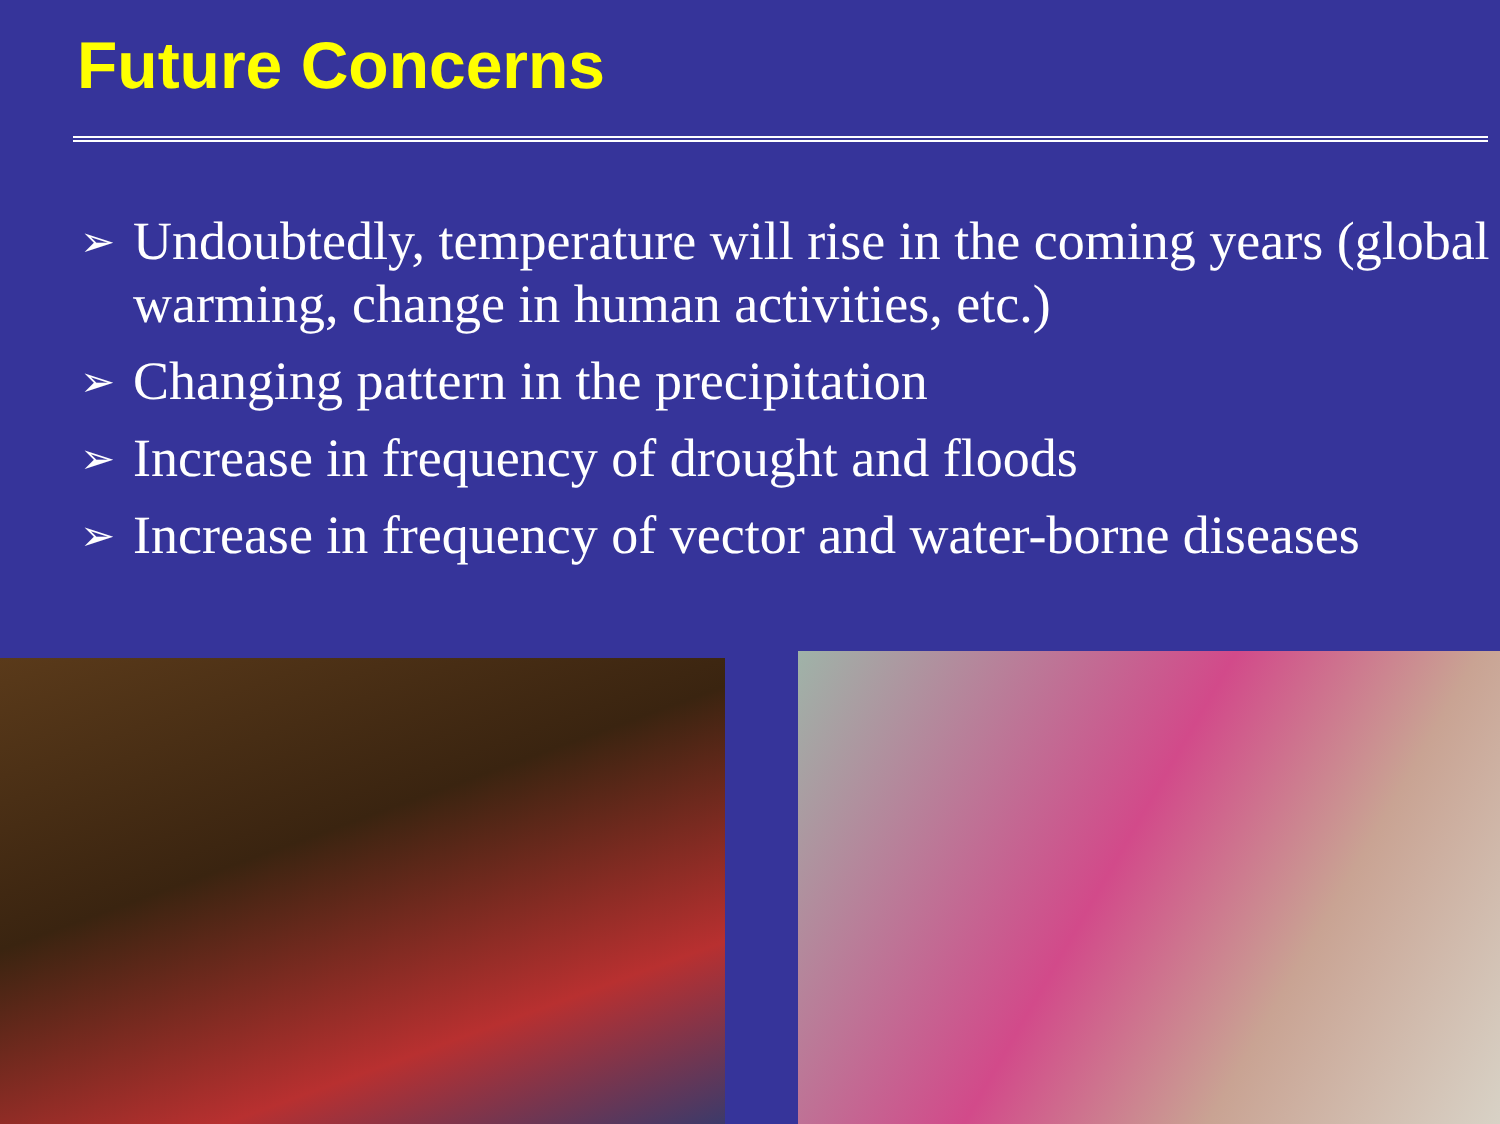Future Concerns
➢ Undoubtedly, temperature will rise in the coming years (global warming, change in human activities, etc.)
➢ Changing pattern in the precipitation
➢ Increase in frequency of drought and floods
➢ Increase in frequency of vector and water-borne diseases